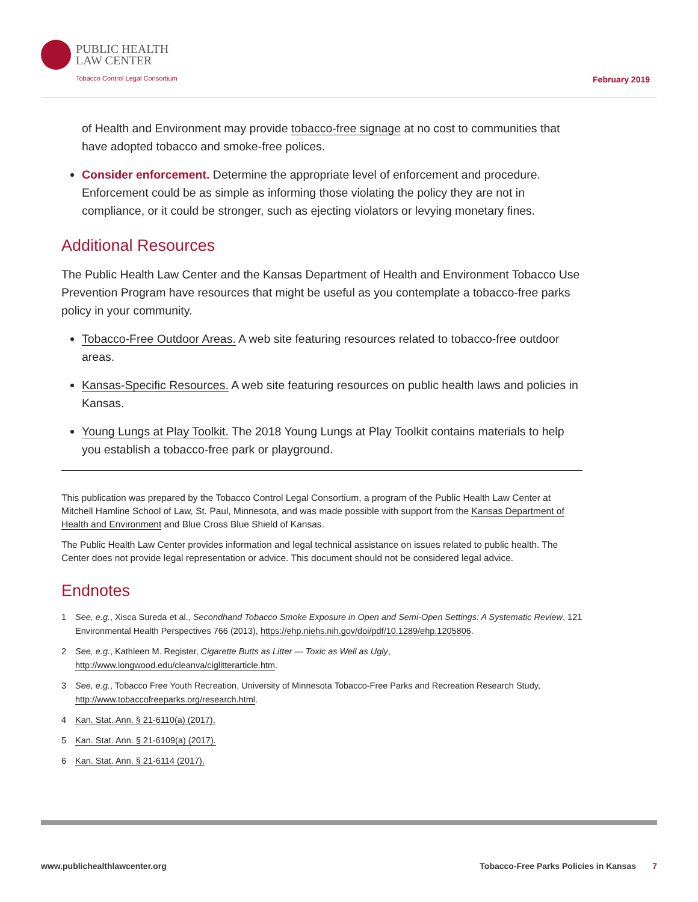PUBLIC HEALTH
LAW CENTER
Tobacco Control Legal Consortium
February 2019
of Health and Environment may provide tobacco-free signage at no cost to communities that have adopted tobacco and smoke-free polices.
Consider enforcement. Determine the appropriate level of enforcement and procedure. Enforcement could be as simple as informing those violating the policy they are not in compliance, or it could be stronger, such as ejecting violators or levying monetary fines.
Additional Resources
The Public Health Law Center and the Kansas Department of Health and Environment Tobacco Use Prevention Program have resources that might be useful as you contemplate a tobacco-free parks policy in your community.
Tobacco-Free Outdoor Areas. A web site featuring resources related to tobacco-free outdoor areas.
Kansas-Specific Resources. A web site featuring resources on public health laws and policies in Kansas.
Young Lungs at Play Toolkit. The 2018 Young Lungs at Play Toolkit contains materials to help you establish a tobacco-free park or playground.
This publication was prepared by the Tobacco Control Legal Consortium, a program of the Public Health Law Center at Mitchell Hamline School of Law, St. Paul, Minnesota, and was made possible with support from the Kansas Department of Health and Environment and Blue Cross Blue Shield of Kansas.
The Public Health Law Center provides information and legal technical assistance on issues related to public health. The Center does not provide legal representation or advice. This document should not be considered legal advice.
Endnotes
1 See, e.g., Xisca Sureda et al., Secondhand Tobacco Smoke Exposure in Open and Semi-Open Settings: A Systematic Review, 121 Environmental Health Perspectives 766 (2013), https://ehp.niehs.nih.gov/doi/pdf/10.1289/ehp.1205806.
2 See, e.g., Kathleen M. Register, Cigarette Butts as Litter — Toxic as Well as Ugly, http://www.longwood.edu/cleanva/ciglitterarticle.htm.
3 See, e.g., Tobacco Free Youth Recreation, University of Minnesota Tobacco-Free Parks and Recreation Research Study, http://www.tobaccofreeparks.org/research.html.
4 Kan. Stat. Ann. § 21-6110(a) (2017).
5 Kan. Stat. Ann. § 21-6109(a) (2017).
6 Kan. Stat. Ann. § 21-6114 (2017).
www.publichealthlawcenter.org Tobacco-Free Parks Policies in Kansas 7